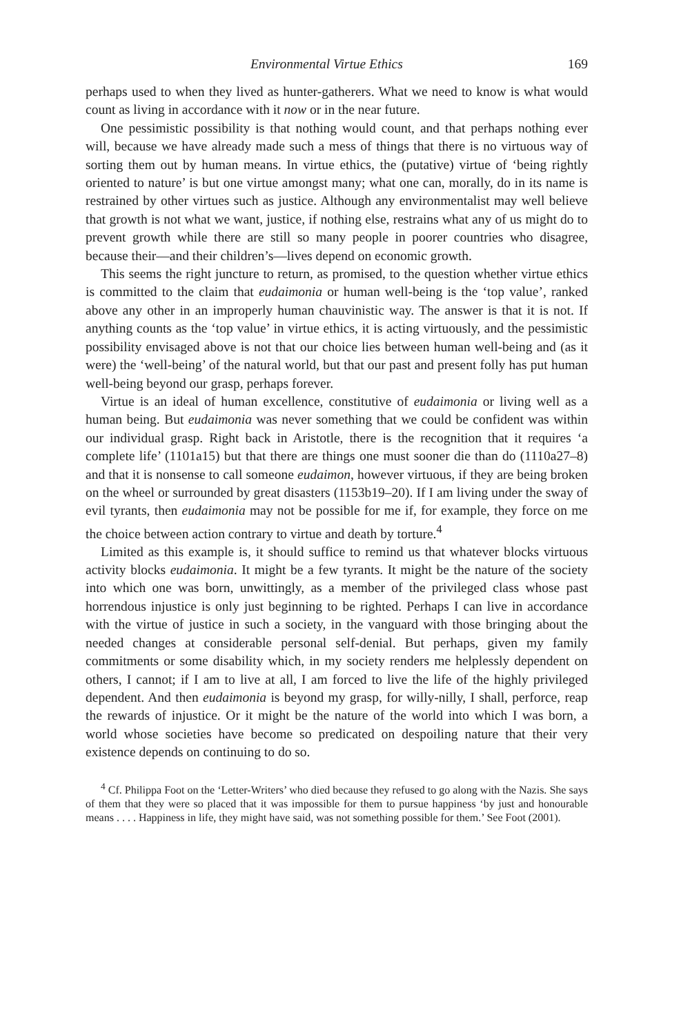Environmental Virtue Ethics 169
perhaps used to when they lived as hunter-gatherers. What we need to know is what would count as living in accordance with it now or in the near future.
One pessimistic possibility is that nothing would count, and that perhaps nothing ever will, because we have already made such a mess of things that there is no virtuous way of sorting them out by human means. In virtue ethics, the (putative) virtue of ‘being rightly oriented to nature’ is but one virtue amongst many; what one can, morally, do in its name is restrained by other virtues such as justice. Although any environmentalist may well believe that growth is not what we want, justice, if nothing else, restrains what any of us might do to prevent growth while there are still so many people in poorer countries who disagree, because their—and their children’s—lives depend on economic growth.
This seems the right juncture to return, as promised, to the question whether virtue ethics is committed to the claim that eudaimonia or human well-being is the ‘top value’, ranked above any other in an improperly human chauvinistic way. The answer is that it is not. If anything counts as the ‘top value’ in virtue ethics, it is acting virtuously, and the pessimistic possibility envisaged above is not that our choice lies between human well-being and (as it were) the ‘well-being’ of the natural world, but that our past and present folly has put human well-being beyond our grasp, perhaps forever.
Virtue is an ideal of human excellence, constitutive of eudaimonia or living well as a human being. But eudaimonia was never something that we could be confident was within our individual grasp. Right back in Aristotle, there is the recognition that it requires ‘a complete life’ (1101a15) but that there are things one must sooner die than do (1110a27–8) and that it is nonsense to call someone eudaimon, however virtuous, if they are being broken on the wheel or surrounded by great disasters (1153b19–20). If I am living under the sway of evil tyrants, then eudaimonia may not be possible for me if, for example, they force on me the choice between action contrary to virtue and death by torture.<sup>4</sup>
Limited as this example is, it should suffice to remind us that whatever blocks virtuous activity blocks eudaimonia. It might be a few tyrants. It might be the nature of the society into which one was born, unwittingly, as a member of the privileged class whose past horrendous injustice is only just beginning to be righted. Perhaps I can live in accordance with the virtue of justice in such a society, in the vanguard with those bringing about the needed changes at considerable personal self-denial. But perhaps, given my family commitments or some disability which, in my society renders me helplessly dependent on others, I cannot; if I am to live at all, I am forced to live the life of the highly privileged dependent. And then eudaimonia is beyond my grasp, for willy-nilly, I shall, perforce, reap the rewards of injustice. Or it might be the nature of the world into which I was born, a world whose societies have become so predicated on despoiling nature that their very existence depends on continuing to do so.
<sup>4</sup> Cf. Philippa Foot on the ‘Letter-Writers’ who died because they refused to go along with the Nazis. She says of them that they were so placed that it was impossible for them to pursue happiness ‘by just and honourable means . . . . Happiness in life, they might have said, was not something possible for them.’ See Foot (2001).